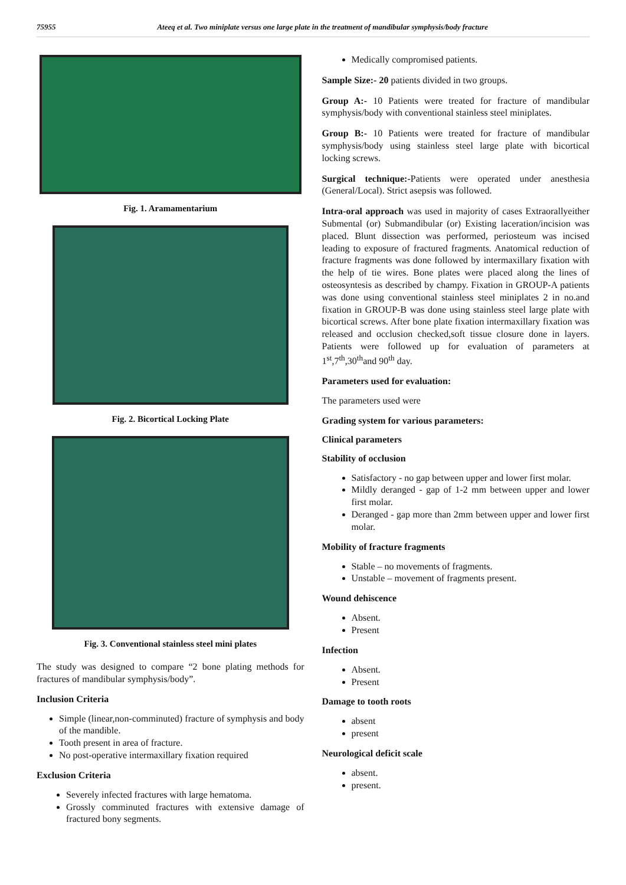75955 Ateeq et al. Two miniplate versus one large plate in the treatment of mandibular symphysis/body fracture
Fig. 1. Aramamentarium
Fig. 2. Bicortical Locking Plate
Fig. 3. Conventional stainless steel mini plates
The study was designed to compare “2 bone plating methods for fractures of mandibular symphysis/body”.
Inclusion Criteria
Simple (linear,non-comminuted) fracture of symphysis and body of the mandible.
Tooth present in area of fracture.
No post-operative intermaxillary fixation required
Exclusion Criteria
Severely infected fractures with large hematoma.
Grossly comminuted fractures with extensive damage of fractured bony segments.
Medically compromised patients.
Sample Size:- 20 patients divided in two groups.
Group A:- 10 Patients were treated for fracture of mandibular symphysis/body with conventional stainless steel miniplates.
Group B:- 10 Patients were treated for fracture of mandibular symphysis/body using stainless steel large plate with bicortical locking screws.
Surgical technique:-Patients were operated under anesthesia (General/Local). Strict asepsis was followed.
Intra-oral approach was used in majority of cases Extraorallyeither Submental (or) Submandibular (or) Existing laceration/incision was placed. Blunt dissection was performed, periosteum was incised leading to exposure of fractured fragments. Anatomical reduction of fracture fragments was done followed by intermaxillary fixation with the help of tie wires. Bone plates were placed along the lines of osteosyntesis as described by champy. Fixation in GROUP-A patients was done using conventional stainless steel miniplates 2 in no.and fixation in GROUP-B was done using stainless steel large plate with bicortical screws. After bone plate fixation intermaxillary fixation was released and occlusion checked,soft tissue closure done in layers. Patients were followed up for evaluation of parameters at 1<sup>st</sup>,7<sup>th</sup>,30<sup>th</sup>and 90<sup>th</sup> day.
Parameters used for evaluation:
The parameters used were
Grading system for various parameters:
Clinical parameters
Stability of occlusion
Satisfactory - no gap between upper and lower first molar.
Mildly deranged - gap of 1-2 mm between upper and lower first molar.
Deranged - gap more than 2mm between upper and lower first molar.
Mobility of fracture fragments
Stable – no movements of fragments.
Unstable – movement of fragments present.
Wound dehiscence
Absent.
Present
Infection
Absent.
Present
Damage to tooth roots
absent
present
Neurological deficit scale
absent.
present.